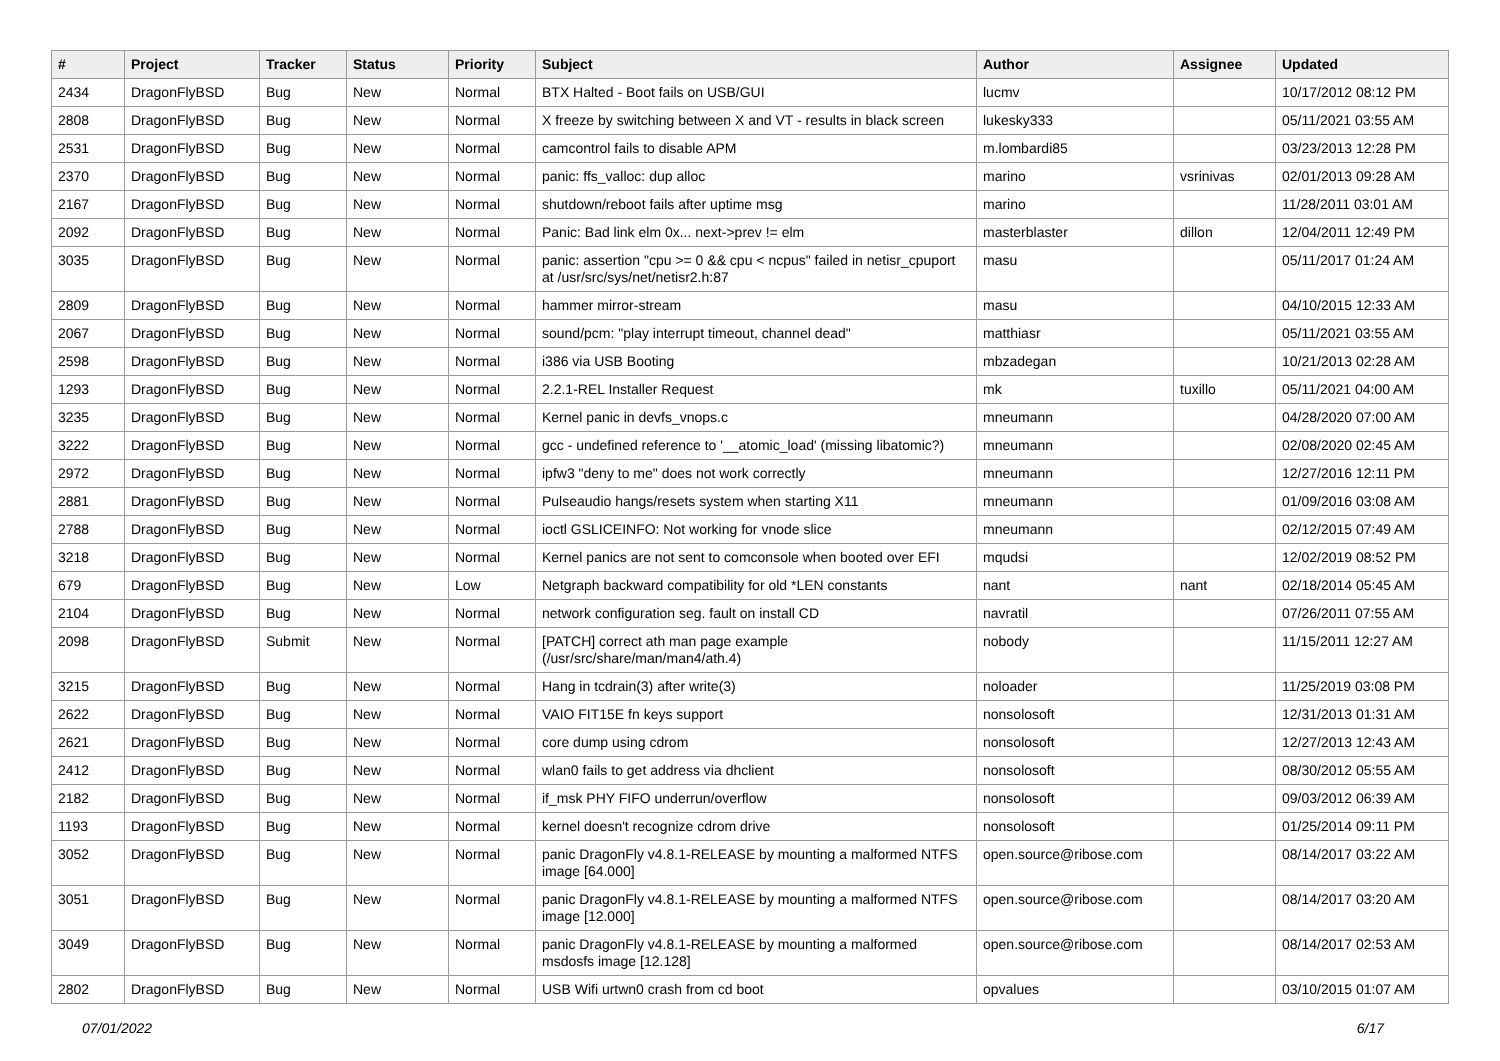| # | Project | Tracker | Status | Priority | Subject | Author | Assignee | Updated |
| --- | --- | --- | --- | --- | --- | --- | --- | --- |
| 2434 | DragonFlyBSD | Bug | New | Normal | BTX Halted - Boot fails on USB/GUI | lucmv | | 10/17/2012 08:12 PM |
| 2808 | DragonFlyBSD | Bug | New | Normal | X freeze by switching between X and VT - results in black screen | lukesky333 | | 05/11/2021 03:55 AM |
| 2531 | DragonFlyBSD | Bug | New | Normal | camcontrol fails to disable APM | m.lombardi85 | | 03/23/2013 12:28 PM |
| 2370 | DragonFlyBSD | Bug | New | Normal | panic: ffs_valloc: dup alloc | marino | vsrinivas | 02/01/2013 09:28 AM |
| 2167 | DragonFlyBSD | Bug | New | Normal | shutdown/reboot fails after uptime msg | marino | | 11/28/2011 03:01 AM |
| 2092 | DragonFlyBSD | Bug | New | Normal | Panic: Bad link elm 0x... next->prev != elm | masterblaster | dillon | 12/04/2011 12:49 PM |
| 3035 | DragonFlyBSD | Bug | New | Normal | panic: assertion "cpu >= 0 && cpu < ncpus" failed in netisr_cpuport at /usr/src/sys/net/netisr2.h:87 | masu | | 05/11/2017 01:24 AM |
| 2809 | DragonFlyBSD | Bug | New | Normal | hammer mirror-stream | masu | | 04/10/2015 12:33 AM |
| 2067 | DragonFlyBSD | Bug | New | Normal | sound/pcm: "play interrupt timeout, channel dead" | matthiasr | | 05/11/2021 03:55 AM |
| 2598 | DragonFlyBSD | Bug | New | Normal | i386 via USB Booting | mbzadegan | | 10/21/2013 02:28 AM |
| 1293 | DragonFlyBSD | Bug | New | Normal | 2.2.1-REL Installer Request | mk | tuxillo | 05/11/2021 04:00 AM |
| 3235 | DragonFlyBSD | Bug | New | Normal | Kernel panic in devfs_vnops.c | mneumann | | 04/28/2020 07:00 AM |
| 3222 | DragonFlyBSD | Bug | New | Normal | gcc - undefined reference to '__atomic_load' (missing libatomic?) | mneumann | | 02/08/2020 02:45 AM |
| 2972 | DragonFlyBSD | Bug | New | Normal | ipfw3 "deny to me" does not work correctly | mneumann | | 12/27/2016 12:11 PM |
| 2881 | DragonFlyBSD | Bug | New | Normal | Pulseaudio hangs/resets system when starting X11 | mneumann | | 01/09/2016 03:08 AM |
| 2788 | DragonFlyBSD | Bug | New | Normal | ioctl GSLICEINFO: Not working for vnode slice | mneumann | | 02/12/2015 07:49 AM |
| 3218 | DragonFlyBSD | Bug | New | Normal | Kernel panics are not sent to comconsole when booted over EFI | mqudsi | | 12/02/2019 08:52 PM |
| 679 | DragonFlyBSD | Bug | New | Low | Netgraph backward compatibility for old *LEN constants | nant | nant | 02/18/2014 05:45 AM |
| 2104 | DragonFlyBSD | Bug | New | Normal | network configuration seg. fault on install CD | navratil | | 07/26/2011 07:55 AM |
| 2098 | DragonFlyBSD | Submit | New | Normal | [PATCH] correct ath man page example (/usr/src/share/man/man4/ath.4) | nobody | | 11/15/2011 12:27 AM |
| 3215 | DragonFlyBSD | Bug | New | Normal | Hang in tcdrain(3) after write(3) | noloader | | 11/25/2019 03:08 PM |
| 2622 | DragonFlyBSD | Bug | New | Normal | VAIO FIT15E fn keys support | nonsolosoft | | 12/31/2013 01:31 AM |
| 2621 | DragonFlyBSD | Bug | New | Normal | core dump using cdrom | nonsolosoft | | 12/27/2013 12:43 AM |
| 2412 | DragonFlyBSD | Bug | New | Normal | wlan0 fails to get address via dhclient | nonsolosoft | | 08/30/2012 05:55 AM |
| 2182 | DragonFlyBSD | Bug | New | Normal | if_msk PHY FIFO underrun/overflow | nonsolosoft | | 09/03/2012 06:39 AM |
| 1193 | DragonFlyBSD | Bug | New | Normal | kernel doesn't recognize cdrom drive | nonsolosoft | | 01/25/2014 09:11 PM |
| 3052 | DragonFlyBSD | Bug | New | Normal | panic DragonFly v4.8.1-RELEASE by mounting a malformed NTFS image [64.000] | open.source@ribose.com | | 08/14/2017 03:22 AM |
| 3051 | DragonFlyBSD | Bug | New | Normal | panic DragonFly v4.8.1-RELEASE by mounting a malformed NTFS image [12.000] | open.source@ribose.com | | 08/14/2017 03:20 AM |
| 3049 | DragonFlyBSD | Bug | New | Normal | panic DragonFly v4.8.1-RELEASE by mounting a malformed msdosfs image [12.128] | open.source@ribose.com | | 08/14/2017 02:53 AM |
| 2802 | DragonFlyBSD | Bug | New | Normal | USB Wifi urtwn0 crash from cd boot | opvalues | | 03/10/2015 01:07 AM |
07/01/2022 6/17